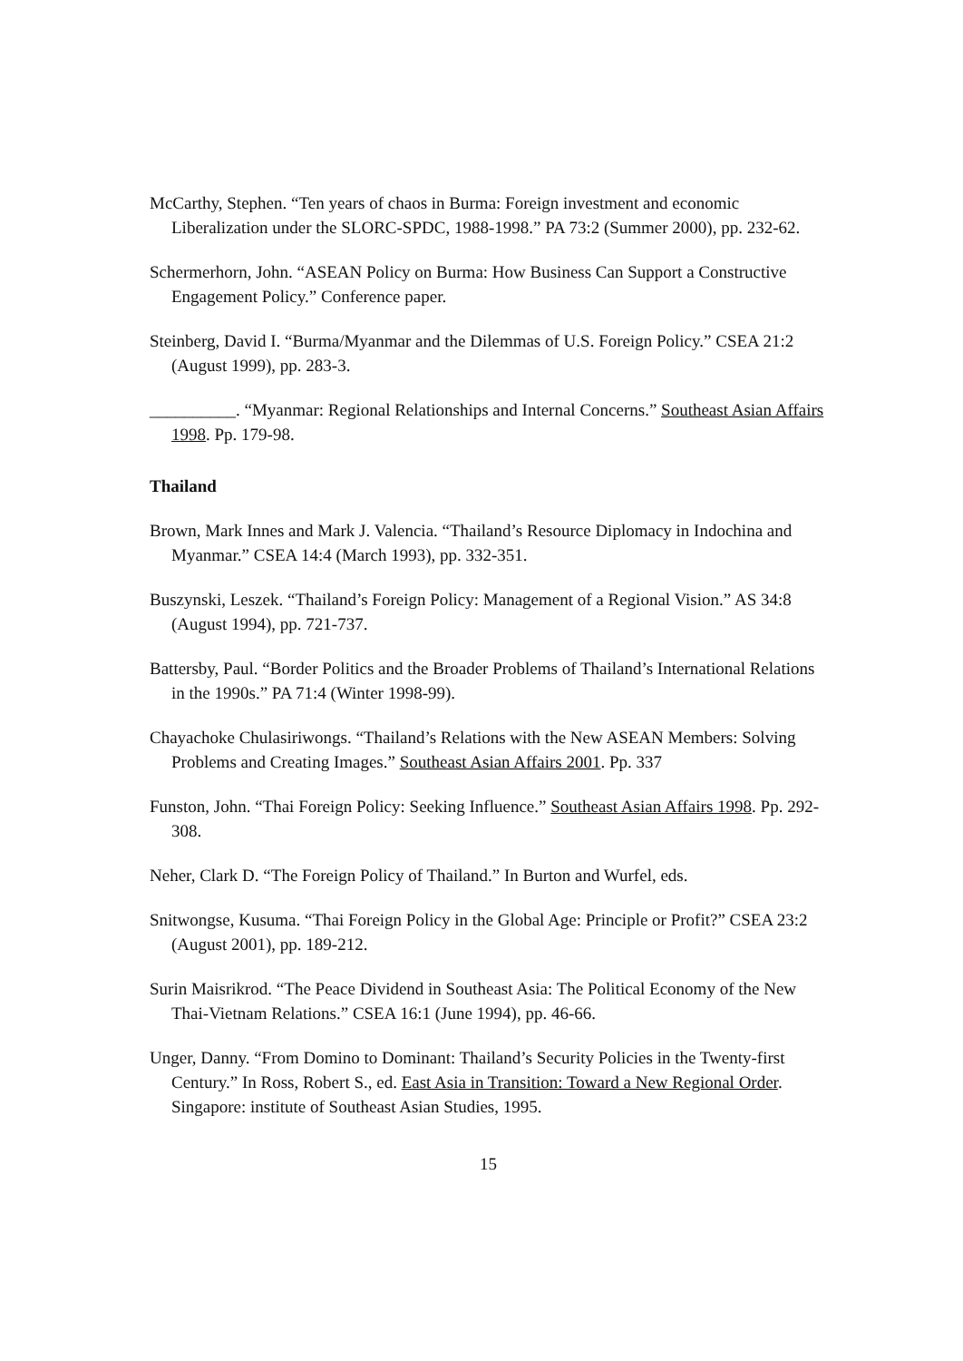McCarthy, Stephen. “Ten years of chaos in Burma: Foreign investment and economic Liberalization under the SLORC-SPDC, 1988-1998.” PA 73:2 (Summer 2000), pp. 232-62.
Schermerhorn, John. “ASEAN Policy on Burma: How Business Can Support a Constructive Engagement Policy.” Conference paper.
Steinberg, David I. “Burma/Myanmar and the Dilemmas of U.S. Foreign Policy.” CSEA 21:2 (August 1999), pp. 283-3.
__________. “Myanmar: Regional Relationships and Internal Concerns.” Southeast Asian Affairs 1998. Pp. 179-98.
Thailand
Brown, Mark Innes and Mark J. Valencia. “Thailand’s Resource Diplomacy in Indochina and Myanmar.” CSEA 14:4 (March 1993), pp. 332-351.
Buszynski, Leszek. “Thailand’s Foreign Policy: Management of a Regional Vision.” AS 34:8 (August 1994), pp. 721-737.
Battersby, Paul. “Border Politics and the Broader Problems of Thailand’s International Relations in the 1990s.” PA 71:4 (Winter 1998-99).
Chayachoke Chulasiriwongs. “Thailand’s Relations with the New ASEAN Members: Solving Problems and Creating Images.” Southeast Asian Affairs 2001. Pp. 337
Funston, John. “Thai Foreign Policy: Seeking Influence.” Southeast Asian Affairs 1998. Pp. 292-308.
Neher, Clark D. “The Foreign Policy of Thailand.” In Burton and Wurfel, eds.
Snitwongse, Kusuma. “Thai Foreign Policy in the Global Age: Principle or Profit?” CSEA 23:2 (August 2001), pp. 189-212.
Surin Maisrikrod. “The Peace Dividend in Southeast Asia: The Political Economy of the New Thai-Vietnam Relations.” CSEA 16:1 (June 1994), pp. 46-66.
Unger, Danny. “From Domino to Dominant: Thailand’s Security Policies in the Twenty-first Century.” In Ross, Robert S., ed. East Asia in Transition: Toward a New Regional Order. Singapore: institute of Southeast Asian Studies, 1995.
15